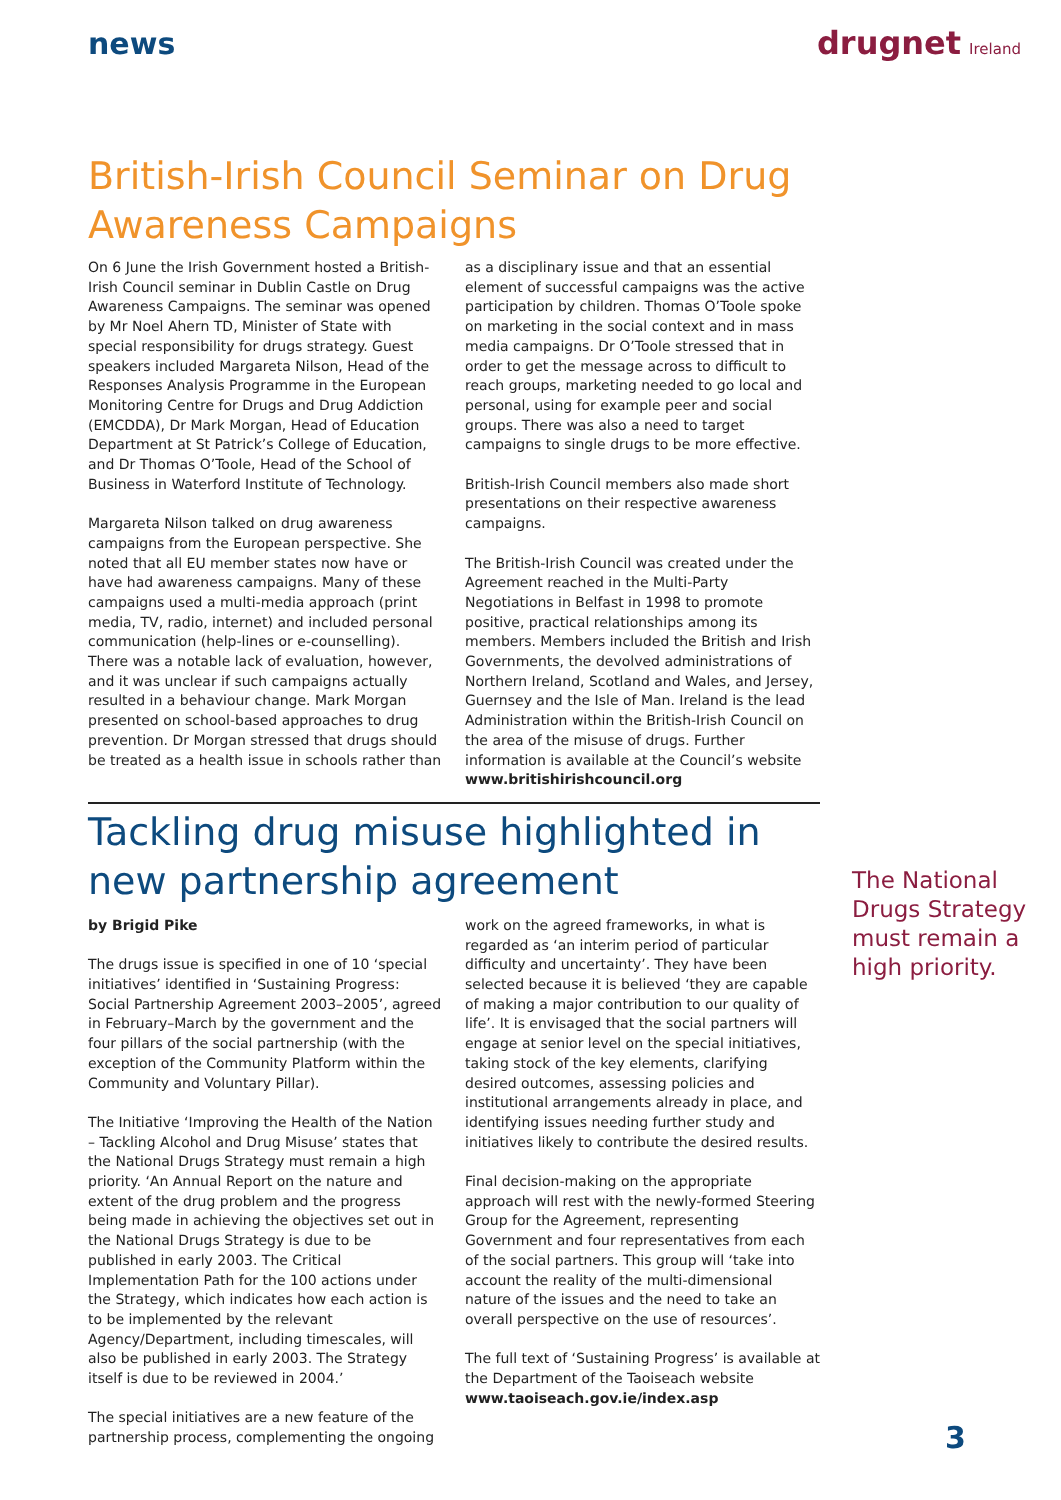news drugnet Ireland
British-Irish Council Seminar on Drug Awareness Campaigns
On 6 June the Irish Government hosted a British-Irish Council seminar in Dublin Castle on Drug Awareness Campaigns. The seminar was opened by Mr Noel Ahern TD, Minister of State with special responsibility for drugs strategy. Guest speakers included Margareta Nilson, Head of the Responses Analysis Programme in the European Monitoring Centre for Drugs and Drug Addiction (EMCDDA), Dr Mark Morgan, Head of Education Department at St Patrick’s College of Education, and Dr Thomas O’Toole, Head of the School of Business in Waterford Institute of Technology.
Margareta Nilson talked on drug awareness campaigns from the European perspective. She noted that all EU member states now have or have had awareness campaigns. Many of these campaigns used a multi-media approach (print media, TV, radio, internet) and included personal communication (help-lines or e-counselling). There was a notable lack of evaluation, however, and it was unclear if such campaigns actually resulted in a behaviour change. Mark Morgan presented on school-based approaches to drug prevention. Dr Morgan stressed that drugs should be treated as a health issue in schools rather than as a disciplinary issue and that an essential element of successful campaigns was the active participation by children. Thomas O’Toole spoke on marketing in the social context and in mass media campaigns. Dr O’Toole stressed that in order to get the message across to difficult to reach groups, marketing needed to go local and personal, using for example peer and social groups. There was also a need to target campaigns to single drugs to be more effective.
British-Irish Council members also made short presentations on their respective awareness campaigns.
The British-Irish Council was created under the Agreement reached in the Multi-Party Negotiations in Belfast in 1998 to promote positive, practical relationships among its members. Members included the British and Irish Governments, the devolved administrations of Northern Ireland, Scotland and Wales, and Jersey, Guernsey and the Isle of Man. Ireland is the lead Administration within the British-Irish Council on the area of the misuse of drugs. Further information is available at the Council’s website www.britishirishcouncil.org
Tackling drug misuse highlighted in new partnership agreement
by Brigid Pike
The drugs issue is specified in one of 10 ‘special initiatives’ identified in ‘Sustaining Progress: Social Partnership Agreement 2003–2005’, agreed in February–March by the government and the four pillars of the social partnership (with the exception of the Community Platform within the Community and Voluntary Pillar).
The Initiative ‘Improving the Health of the Nation – Tackling Alcohol and Drug Misuse’ states that the National Drugs Strategy must remain a high priority. ‘An Annual Report on the nature and extent of the drug problem and the progress being made in achieving the objectives set out in the National Drugs Strategy is due to be published in early 2003. The Critical Implementation Path for the 100 actions under the Strategy, which indicates how each action is to be implemented by the relevant Agency/Department, including timescales, will also be published in early 2003. The Strategy itself is due to be reviewed in 2004.’
The special initiatives are a new feature of the partnership process, complementing the ongoing work on the agreed frameworks, in what is regarded as ‘an interim period of particular difficulty and uncertainty’. They have been selected because it is believed ‘they are capable of making a major contribution to our quality of life’. It is envisaged that the social partners will engage at senior level on the special initiatives, taking stock of the key elements, clarifying desired outcomes, assessing policies and institutional arrangements already in place, and identifying issues needing further study and initiatives likely to contribute the desired results.
Final decision-making on the appropriate approach will rest with the newly-formed Steering Group for the Agreement, representing Government and four representatives from each of the social partners. This group will ‘take into account the reality of the multi-dimensional nature of the issues and the need to take an overall perspective on the use of resources’.
The full text of ‘Sustaining Progress’ is available at the Department of the Taoiseach website www.taoiseach.gov.ie/index.asp
The National Drugs Strategy must remain a high priority.
3